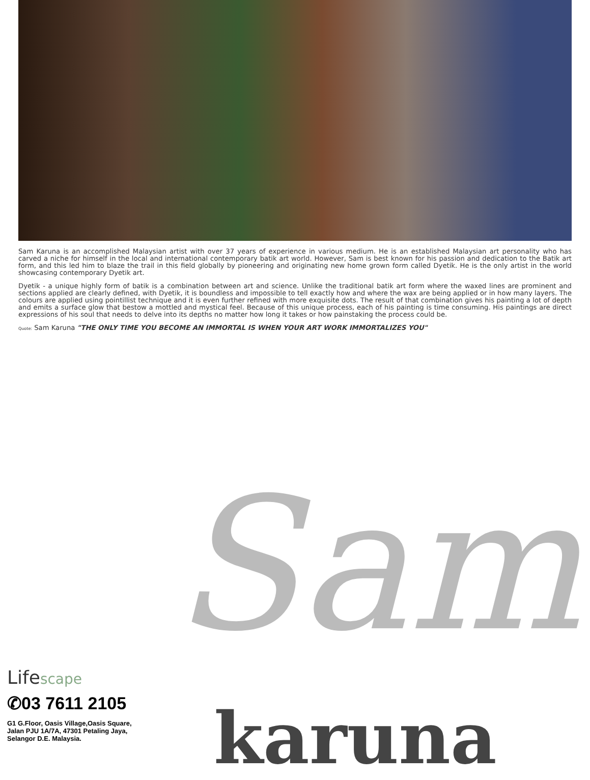Sam Karuna is an accomplished Malaysian artist with over 37 years of experience in various medium. He is an established Malaysian art personality who has carved a niche for himself in the local and international contemporary batik art world. However, Sam is best known for his passion and dedication to the Batik art form, and this led him to blaze the trail in this field globally by pioneering and originating new home grown form called Dyetik. He is the only artist in the world showcasing contemporary Dyetik art.
Dyetik - a unique highly form of batik is a combination between art and science. Unlike the traditional batik art form where the waxed lines are prominent and sections applied are clearly defined, with Dyetik, it is boundless and impossible to tell exactly how and where the wax are being applied or in how many layers. The colours are applied using pointillist technique and it is even further refined with more exquisite dots. The result of that combination gives his painting a lot of depth and emits a surface glow that bestow a mottled and mystical feel. Because of this unique process, each of his painting is time consuming. His paintings are direct expressions of his soul that needs to delve into its depths no matter how long it takes or how painstaking the process could be.
Quote: Sam Karuna "THE ONLY TIME YOU BECOME AN IMMORTAL IS WHEN YOUR ART WORK IMMORTALIZES YOU"
Lifescape
✆03 7611 2105
G1 G.Floor, Oasis Village,Oasis Square,
Jalan PJU 1A/7A, 47301 Petaling Jaya,
Selangor D.E. Malaysia.
Sam
karuna